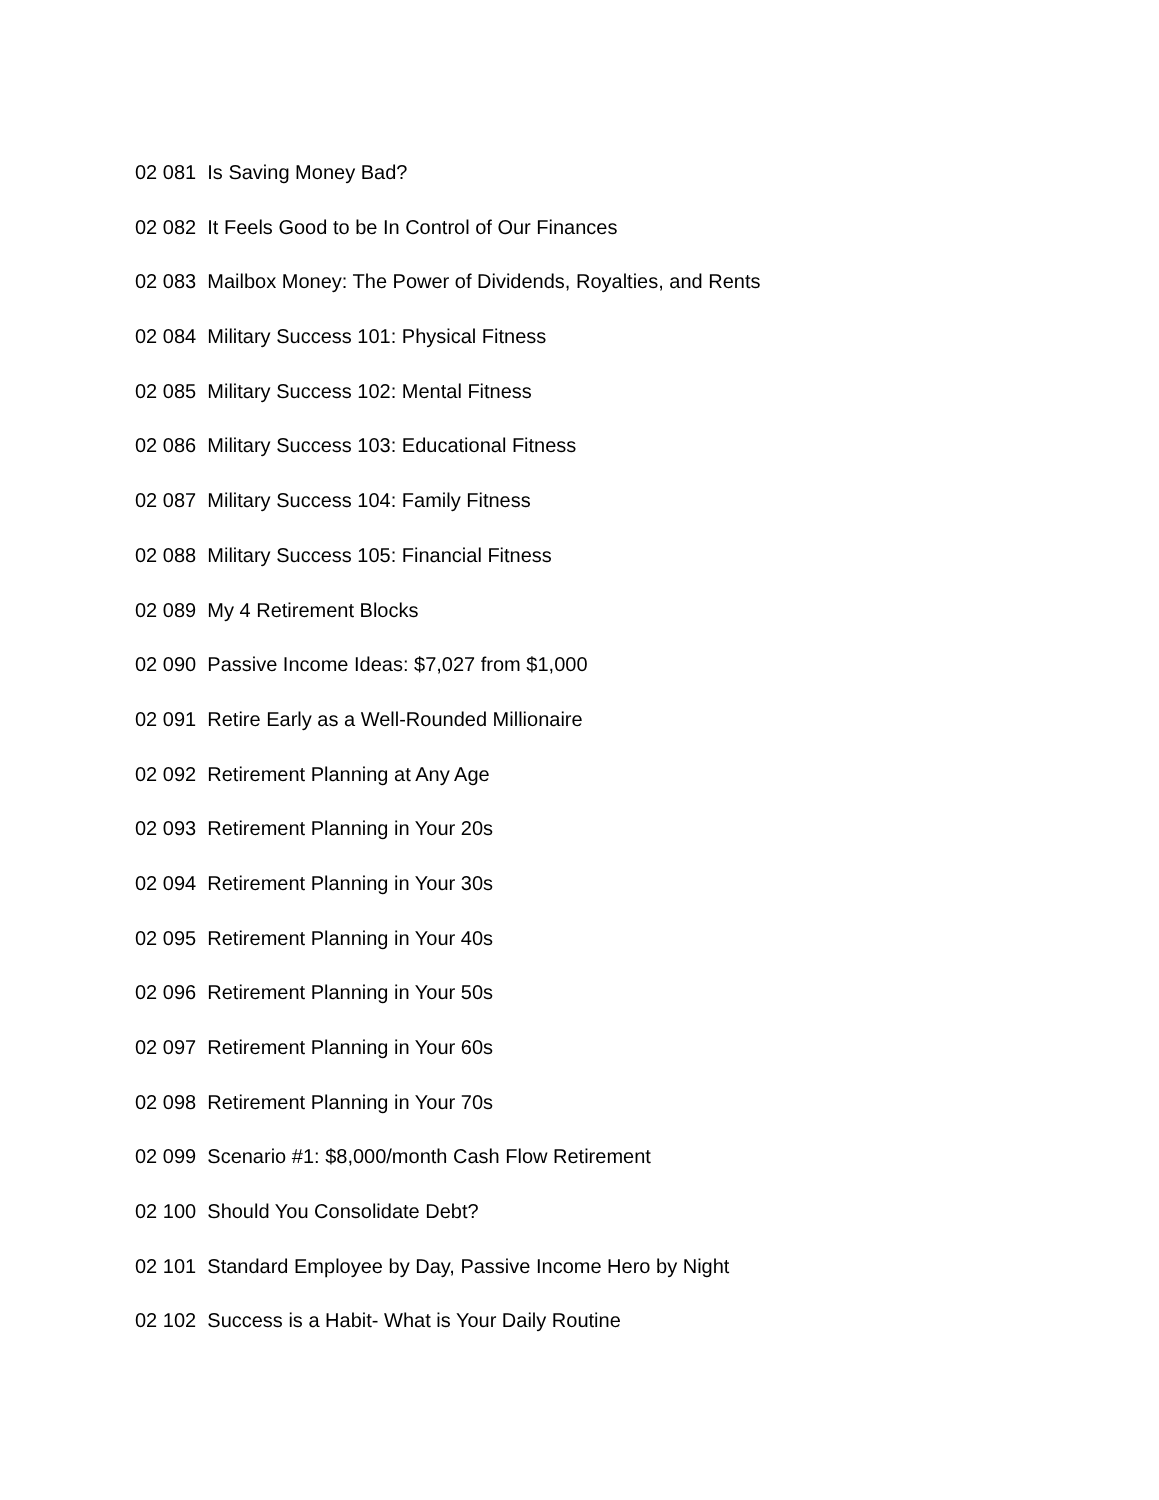02 081 Is Saving Money Bad?
02 082 It Feels Good to be In Control of Our Finances
02 083 Mailbox Money: The Power of Dividends, Royalties, and Rents
02 084 Military Success 101: Physical Fitness
02 085 Military Success 102: Mental Fitness
02 086 Military Success 103: Educational Fitness
02 087 Military Success 104: Family Fitness
02 088 Military Success 105: Financial Fitness
02 089 My 4 Retirement Blocks
02 090 Passive Income Ideas: $7,027 from $1,000
02 091 Retire Early as a Well-Rounded Millionaire
02 092 Retirement Planning at Any Age
02 093 Retirement Planning in Your 20s
02 094 Retirement Planning in Your 30s
02 095 Retirement Planning in Your 40s
02 096 Retirement Planning in Your 50s
02 097 Retirement Planning in Your 60s
02 098 Retirement Planning in Your 70s
02 099 Scenario #1: $8,000/month Cash Flow Retirement
02 100 Should You Consolidate Debt?
02 101 Standard Employee by Day, Passive Income Hero by Night
02 102 Success is a Habit- What is Your Daily Routine